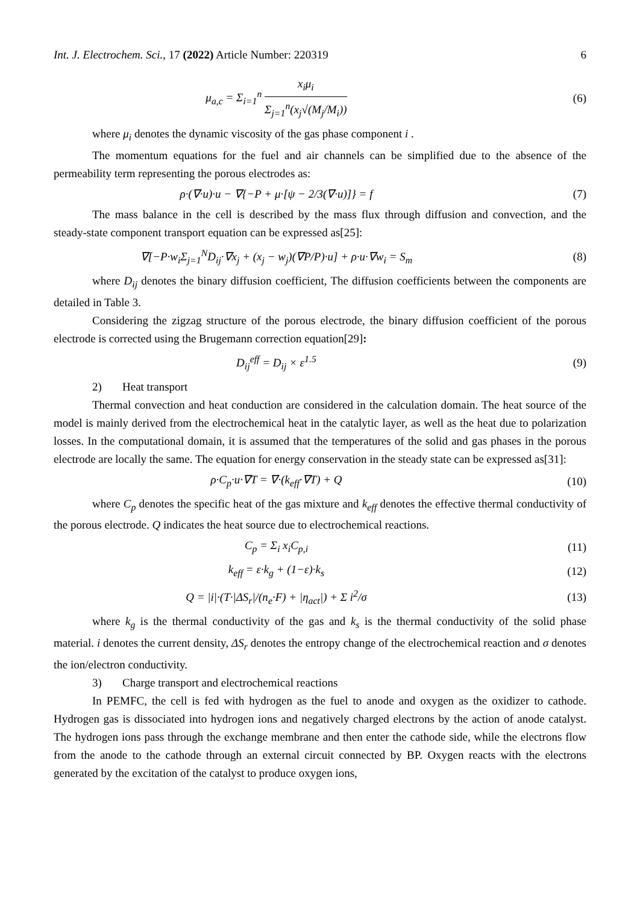Int. J. Electrochem. Sci., 17 (2022) Article Number: 220319 6
μ<sub>a,c</sub> = Σ<sub>i=1</sub><sup>n</sup> x<sub>i</sub>μ<sub>i</sub> Σ<sub>j=1</sub><sup>n</sup>(x<sub>j</sub>√(M<sub>j</sub>/M<sub>i</sub>))
(6)
where μ<sub>i</sub> denotes the dynamic viscosity of the gas phase component i .
The momentum equations for the fuel and air channels can be simplified due to the absence of the permeability term representing the porous electrodes as:
ρ·(∇·u)·u − ∇{−P + μ·[ψ − 2/3(∇·u)]} = f
(7)
The mass balance in the cell is described by the mass flux through diffusion and convection, and the steady-state component transport equation can be expressed as[25]:
∇[−P·w<sub>i</sub>Σ<sub>j=1</sub><sup>N</sup>D<sub>ij</sub>·∇x<sub>j</sub> + (x<sub>j</sub> − w<sub>j</sub>)(∇P/P)·u] + ρ·u·∇w<sub>i</sub> = S<sub>m</sub>
(8)
where D<sub>ij</sub> denotes the binary diffusion coefficient, The diffusion coefficients between the components are detailed in Table 3.
Considering the zigzag structure of the porous electrode, the binary diffusion coefficient of the porous electrode is corrected using the Brugemann correction equation[29]:
D<sub>ij</sub><sup>eff</sup> = D<sub>ij</sub> × ε<sup>1.5</sup> (9)
2) Heat transport
Thermal convection and heat conduction are considered in the calculation domain. The heat source of the model is mainly derived from the electrochemical heat in the catalytic layer, as well as the heat due to polarization losses. In the computational domain, it is assumed that the temperatures of the solid and gas phases in the porous electrode are locally the same. The equation for energy conservation in the steady state can be expressed as[31]:
ρ·C<sub>p</sub>·u·∇T = ∇·(k<sub>eff</sub>·∇T) + Q (10)
where C<sub>p</sub> denotes the specific heat of the gas mixture and k<sub>eff</sub> denotes the effective thermal conductivity of the porous electrode. Q indicates the heat source due to electrochemical reactions.
C<sub>p</sub> = Σ<sub>i</sub> x<sub>i</sub>C<sub>p,i</sub> (11)
k<sub>eff</sub> = ε·k<sub>g</sub> + (1−ε)·k<sub>s</sub> (12)
Q = |i|·(T·|ΔS<sub>r</sub>|/(n<sub>e</sub>·F) + |η<sub>act</sub>|) + Σ i<sup>2</sup>/σ
(13)
where k<sub>g</sub> is the thermal conductivity of the gas and k<sub>s</sub> is the thermal conductivity of the solid phase material. i denotes the current density, ΔS<sub>r</sub> denotes the entropy change of the electrochemical reaction and σ denotes the ion/electron conductivity.
3) Charge transport and electrochemical reactions
In PEMFC, the cell is fed with hydrogen as the fuel to anode and oxygen as the oxidizer to cathode. Hydrogen gas is dissociated into hydrogen ions and negatively charged electrons by the action of anode catalyst. The hydrogen ions pass through the exchange membrane and then enter the cathode side, while the electrons flow from the anode to the cathode through an external circuit connected by BP. Oxygen reacts with the electrons generated by the excitation of the catalyst to produce oxygen ions,